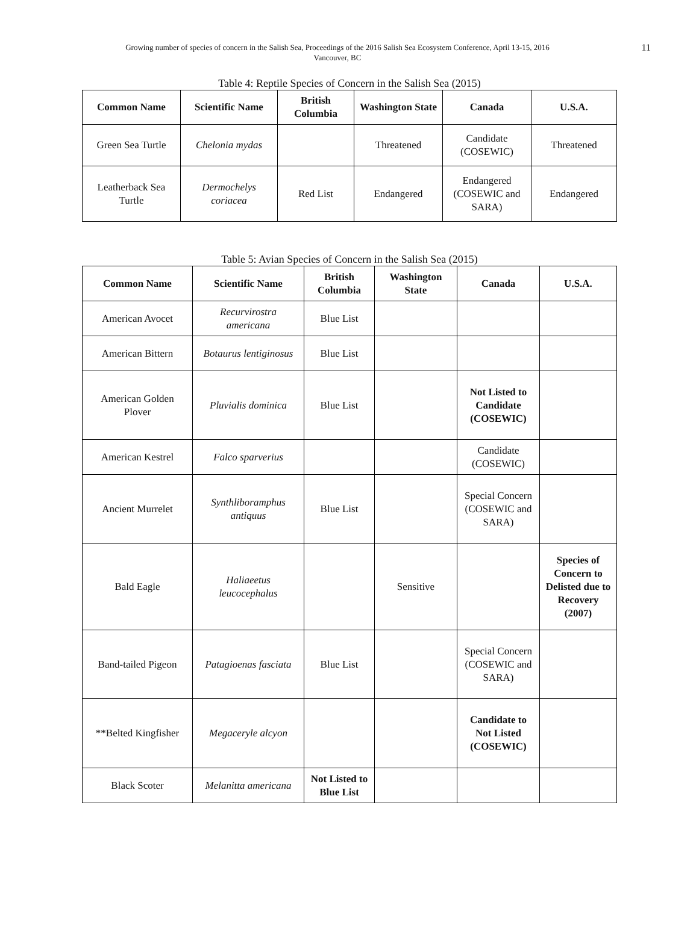Growing number of species of concern in the Salish Sea, Proceedings of the 2016 Salish Sea Ecosystem Conference, April 13-15, 2016
Vancouver, BC
11
Table 4: Reptile Species of Concern in the Salish Sea (2015)
| Common Name | Scientific Name | British Columbia | Washington State | Canada | U.S.A. |
| --- | --- | --- | --- | --- | --- |
| Green Sea Turtle | Chelonia mydas | | Threatened | Candidate (COSEWIC) | Threatened |
| Leatherback Sea Turtle | Dermochelys coriacea | Red List | Endangered | Endangered (COSEWIC and SARA) | Endangered |
Table 5: Avian Species of Concern in the Salish Sea (2015)
| Common Name | Scientific Name | British Columbia | Washington State | Canada | U.S.A. |
| --- | --- | --- | --- | --- | --- |
| American Avocet | Recurvirostra americana | Blue List | | | |
| American Bittern | Botaurus lentiginosus | Blue List | | | |
| American Golden Plover | Pluvialis dominica | Blue List | | Not Listed to Candidate (COSEWIC) | |
| American Kestrel | Falco sparverius | | | Candidate (COSEWIC) | |
| Ancient Murrelet | Synthliboramphus antiquus | Blue List | | Special Concern (COSEWIC and SARA) | |
| Bald Eagle | Haliaeetus leucocephalus | | Sensitive | | Species of Concern to Delisted due to Recovery (2007) |
| Band-tailed Pigeon | Patagioenas fasciata | Blue List | | Special Concern (COSEWIC and SARA) | |
| **Belted Kingfisher | Megaceryle alcyon | | | Candidate to Not Listed (COSEWIC) | |
| Black Scoter | Melanitta americana | Not Listed to Blue List | | | |